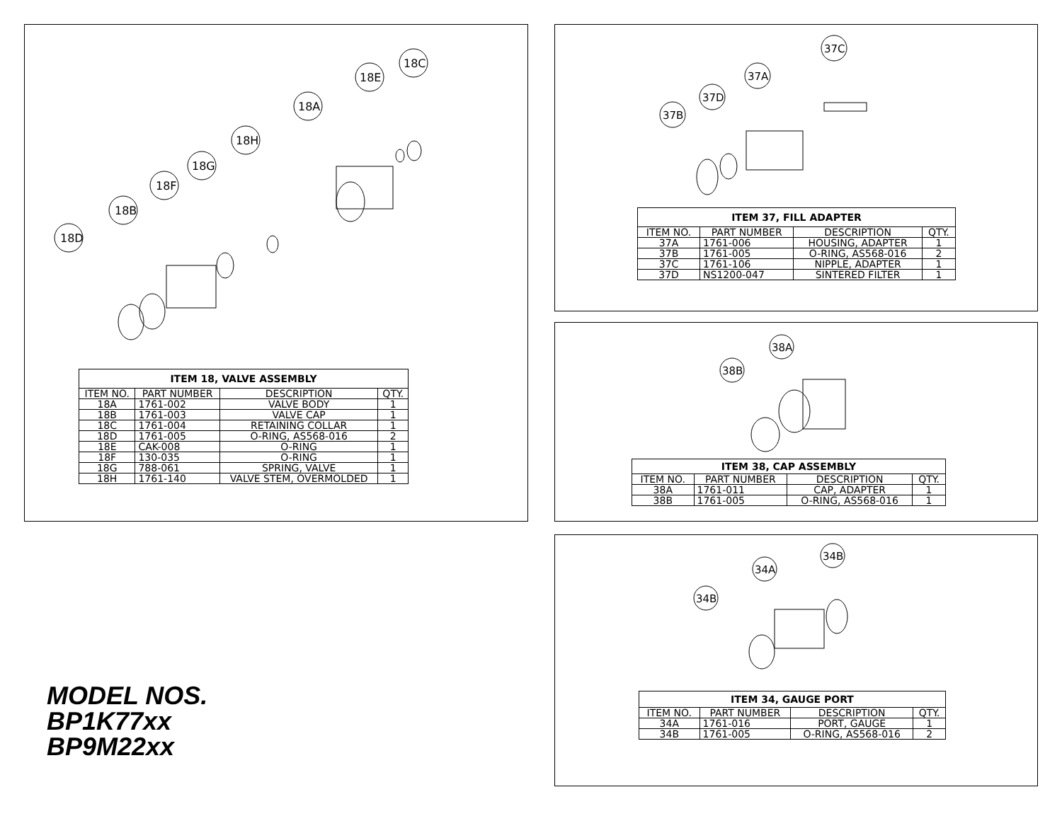18D
18B
18F
18G
18H
18A
18E
18C
| ITEM 18, VALVE ASSEMBLY | | | |
| --- | --- | --- | --- |
| ITEM NO. | PART NUMBER | DESCRIPTION | QTY. |
| 18A | 1761-002 | VALVE BODY | 1 |
| 18B | 1761-003 | VALVE CAP | 1 |
| 18C | 1761-004 | RETAINING COLLAR | 1 |
| 18D | 1761-005 | O-RING, AS568-016 | 2 |
| 18E | CAK-008 | O-RING | 1 |
| 18F | 130-035 | O-RING | 1 |
| 18G | 788-061 | SPRING, VALVE | 1 |
| 18H | 1761-140 | VALVE STEM, OVERMOLDED | 1 |
37C
37A
37D
37B
| ITEM 37, FILL ADAPTER | | | |
| --- | --- | --- | --- |
| ITEM NO. | PART NUMBER | DESCRIPTION | QTY. |
| 37A | 1761-006 | HOUSING, ADAPTER | 1 |
| 37B | 1761-005 | O-RING, AS568-016 | 2 |
| 37C | 1761-106 | NIPPLE, ADAPTER | 1 |
| 37D | NS1200-047 | SINTERED FILTER | 1 |
38A
38B
| ITEM 38, CAP ASSEMBLY | | | |
| --- | --- | --- | --- |
| ITEM NO. | PART NUMBER | DESCRIPTION | QTY. |
| 38A | 1761-011 | CAP, ADAPTER | 1 |
| 38B | 1761-005 | O-RING, AS568-016 | 1 |
34B
34A
34B
| ITEM 34, GAUGE PORT | | | |
| --- | --- | --- | --- |
| ITEM NO. | PART NUMBER | DESCRIPTION | QTY. |
| 34A | 1761-016 | PORT, GAUGE | 1 |
| 34B | 1761-005 | O-RING, AS568-016 | 2 |
MODEL NOS.
BP1K77xx
BP9M22xx